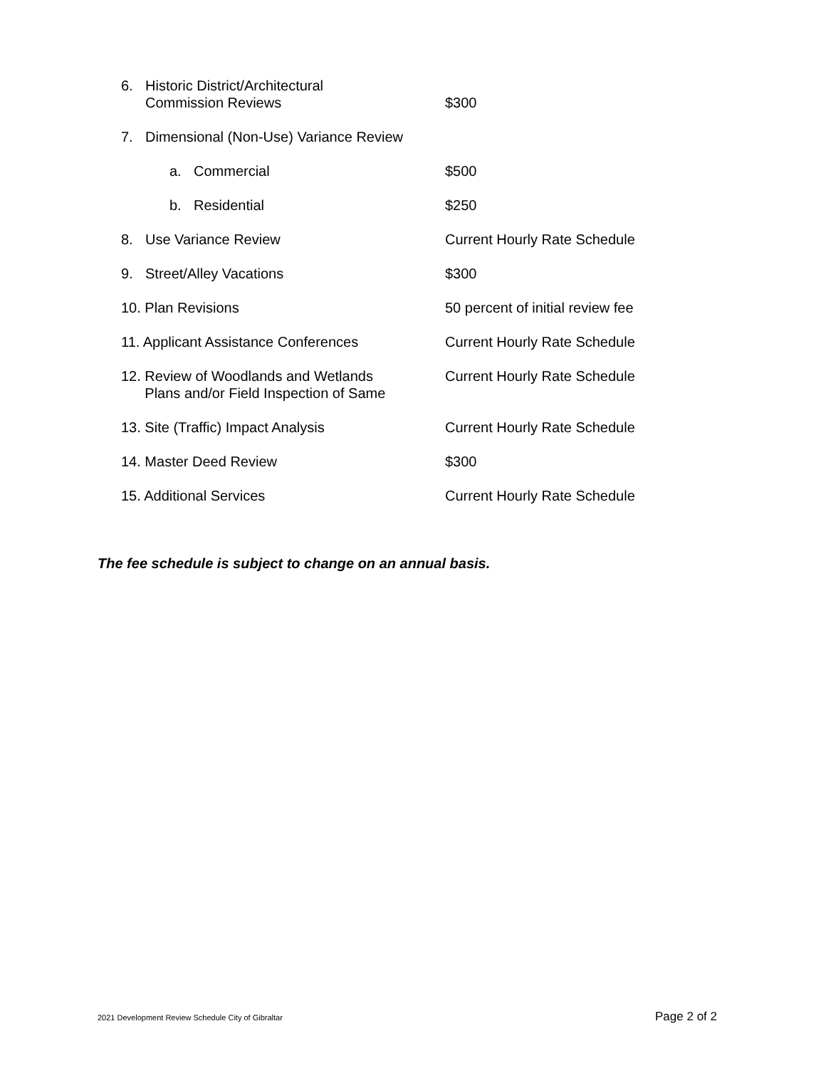6. Historic District/Architectural
Commission Reviews
$300
7. Dimensional (Non-Use) Variance Review
a. Commercial $500
b. Residential $250
8. Use Variance Review Current Hourly Rate Schedule
9. Street/Alley Vacations $300
10. Plan Revisions 50 percent of initial review fee
11. Applicant Assistance Conferences Current Hourly Rate Schedule
12. Review of Woodlands and Wetlands
Plans and/or Field Inspection of Same
Current Hourly Rate Schedule
13. Site (Traffic) Impact Analysis Current Hourly Rate Schedule
14. Master Deed Review $300
15. Additional Services Current Hourly Rate Schedule
The fee schedule is subject to change on an annual basis.
2021 Development Review Schedule City of Gibraltar Page 2 of 2